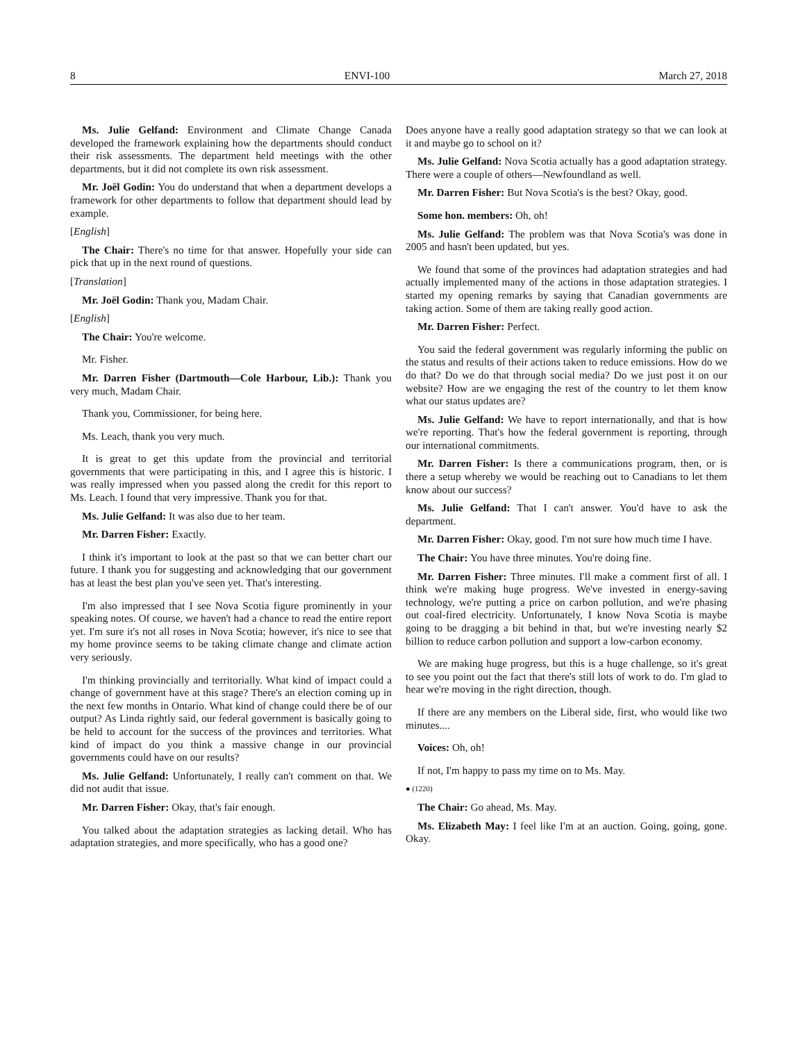8 ENVI-100 March 27, 2018
Ms. Julie Gelfand: Environment and Climate Change Canada developed the framework explaining how the departments should conduct their risk assessments. The department held meetings with the other departments, but it did not complete its own risk assessment.
Mr. Joël Godin: You do understand that when a department develops a framework for other departments to follow that department should lead by example.
[English]
The Chair: There's no time for that answer. Hopefully your side can pick that up in the next round of questions.
[Translation]
Mr. Joël Godin: Thank you, Madam Chair.
[English]
The Chair: You're welcome.
Mr. Fisher.
Mr. Darren Fisher (Dartmouth—Cole Harbour, Lib.): Thank you very much, Madam Chair.
Thank you, Commissioner, for being here.
Ms. Leach, thank you very much.
It is great to get this update from the provincial and territorial governments that were participating in this, and I agree this is historic. I was really impressed when you passed along the credit for this report to Ms. Leach. I found that very impressive. Thank you for that.
Ms. Julie Gelfand: It was also due to her team.
Mr. Darren Fisher: Exactly.
I think it's important to look at the past so that we can better chart our future. I thank you for suggesting and acknowledging that our government has at least the best plan you've seen yet. That's interesting.
I'm also impressed that I see Nova Scotia figure prominently in your speaking notes. Of course, we haven't had a chance to read the entire report yet. I'm sure it's not all roses in Nova Scotia; however, it's nice to see that my home province seems to be taking climate change and climate action very seriously.
I'm thinking provincially and territorially. What kind of impact could a change of government have at this stage? There's an election coming up in the next few months in Ontario. What kind of change could there be of our output? As Linda rightly said, our federal government is basically going to be held to account for the success of the provinces and territories. What kind of impact do you think a massive change in our provincial governments could have on our results?
Ms. Julie Gelfand: Unfortunately, I really can't comment on that. We did not audit that issue.
Mr. Darren Fisher: Okay, that's fair enough.
You talked about the adaptation strategies as lacking detail. Who has adaptation strategies, and more specifically, who has a good one?
Does anyone have a really good adaptation strategy so that we can look at it and maybe go to school on it?
Ms. Julie Gelfand: Nova Scotia actually has a good adaptation strategy. There were a couple of others—Newfoundland as well.
Mr. Darren Fisher: But Nova Scotia's is the best? Okay, good.
Some hon. members: Oh, oh!
Ms. Julie Gelfand: The problem was that Nova Scotia's was done in 2005 and hasn't been updated, but yes.
We found that some of the provinces had adaptation strategies and had actually implemented many of the actions in those adaptation strategies. I started my opening remarks by saying that Canadian governments are taking action. Some of them are taking really good action.
Mr. Darren Fisher: Perfect.
You said the federal government was regularly informing the public on the status and results of their actions taken to reduce emissions. How do we do that? Do we do that through social media? Do we just post it on our website? How are we engaging the rest of the country to let them know what our status updates are?
Ms. Julie Gelfand: We have to report internationally, and that is how we're reporting. That's how the federal government is reporting, through our international commitments.
Mr. Darren Fisher: Is there a communications program, then, or is there a setup whereby we would be reaching out to Canadians to let them know about our success?
Ms. Julie Gelfand: That I can't answer. You'd have to ask the department.
Mr. Darren Fisher: Okay, good. I'm not sure how much time I have.
The Chair: You have three minutes. You're doing fine.
Mr. Darren Fisher: Three minutes. I'll make a comment first of all. I think we're making huge progress. We've invested in energy-saving technology, we're putting a price on carbon pollution, and we're phasing out coal-fired electricity. Unfortunately, I know Nova Scotia is maybe going to be dragging a bit behind in that, but we're investing nearly $2 billion to reduce carbon pollution and support a low-carbon economy.
We are making huge progress, but this is a huge challenge, so it's great to see you point out the fact that there's still lots of work to do. I'm glad to hear we're moving in the right direction, though.
If there are any members on the Liberal side, first, who would like two minutes....
Voices: Oh, oh!
If not, I'm happy to pass my time on to Ms. May.
● (1220)
The Chair: Go ahead, Ms. May.
Ms. Elizabeth May: I feel like I'm at an auction. Going, going, gone. Okay.